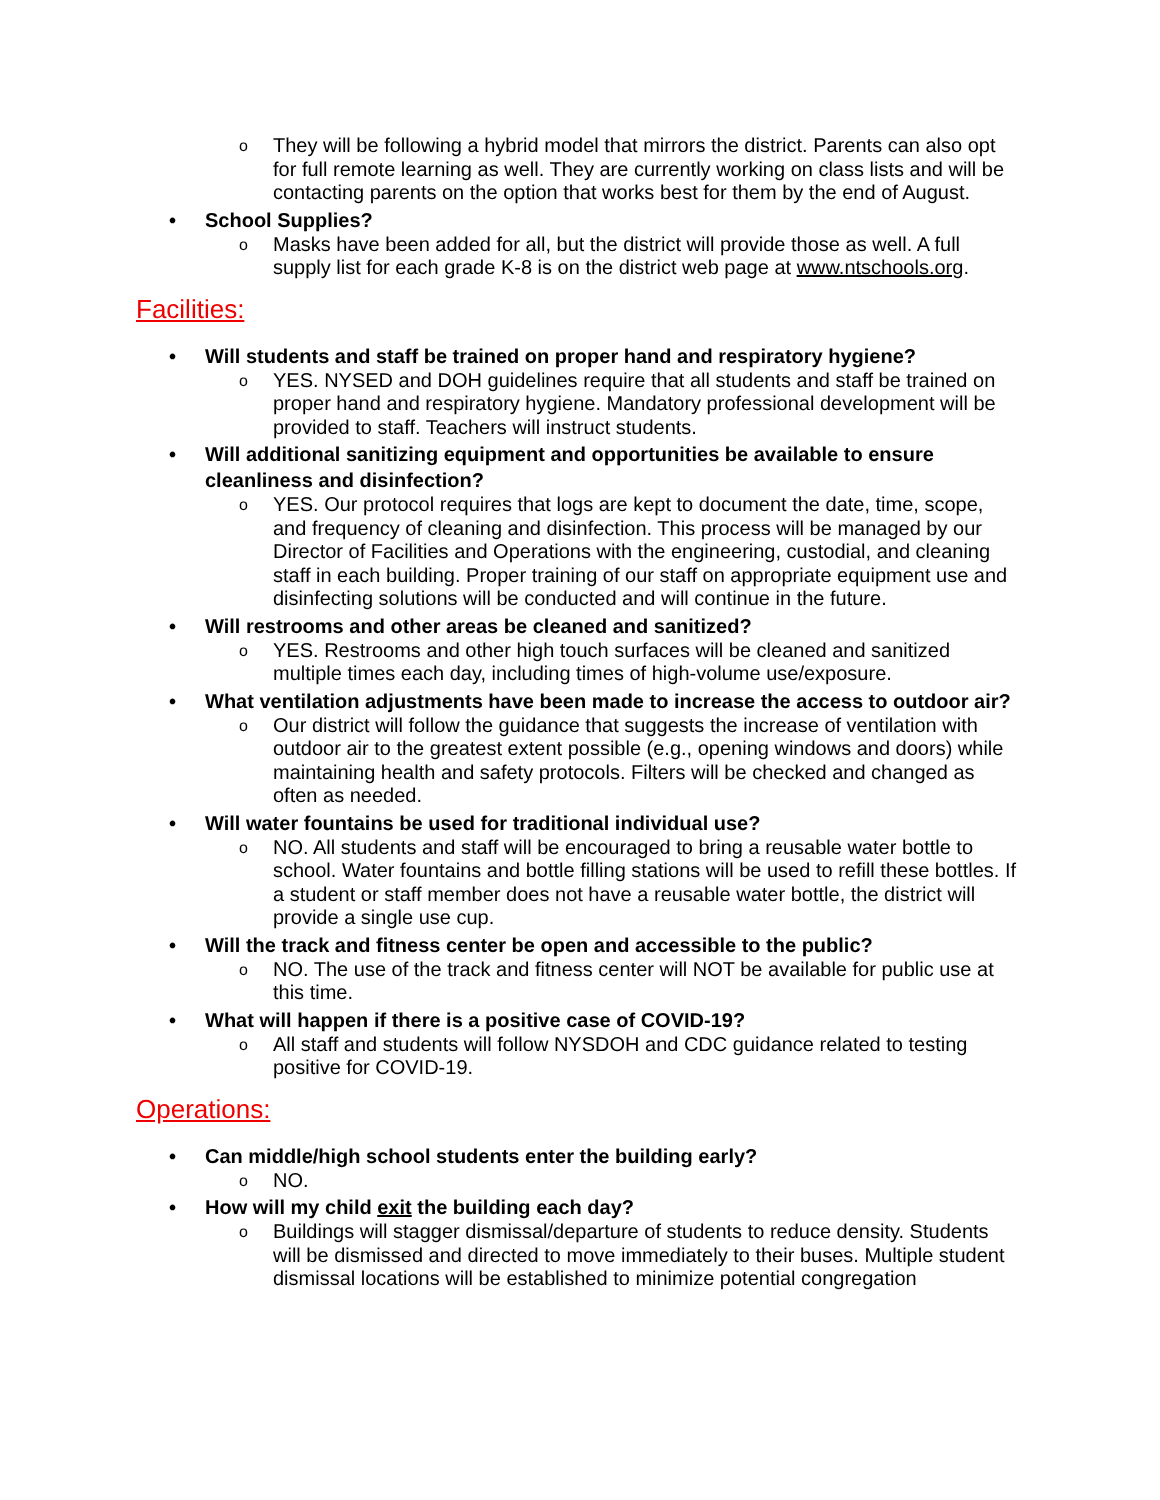They will be following a hybrid model that mirrors the district. Parents can also opt for full remote learning as well. They are currently working on class lists and will be contacting parents on the option that works best for them by the end of August.
School Supplies?
Masks have been added for all, but the district will provide those as well. A full supply list for each grade K-8 is on the district web page at www.ntschools.org.
Facilities:
Will students and staff be trained on proper hand and respiratory hygiene?
YES. NYSED and DOH guidelines require that all students and staff be trained on proper hand and respiratory hygiene. Mandatory professional development will be provided to staff. Teachers will instruct students.
Will additional sanitizing equipment and opportunities be available to ensure cleanliness and disinfection?
YES. Our protocol requires that logs are kept to document the date, time, scope, and frequency of cleaning and disinfection. This process will be managed by our Director of Facilities and Operations with the engineering, custodial, and cleaning staff in each building. Proper training of our staff on appropriate equipment use and disinfecting solutions will be conducted and will continue in the future.
Will restrooms and other areas be cleaned and sanitized?
YES. Restrooms and other high touch surfaces will be cleaned and sanitized multiple times each day, including times of high-volume use/exposure.
What ventilation adjustments have been made to increase the access to outdoor air?
Our district will follow the guidance that suggests the increase of ventilation with outdoor air to the greatest extent possible (e.g., opening windows and doors) while maintaining health and safety protocols. Filters will be checked and changed as often as needed.
Will water fountains be used for traditional individual use?
NO. All students and staff will be encouraged to bring a reusable water bottle to school. Water fountains and bottle filling stations will be used to refill these bottles. If a student or staff member does not have a reusable water bottle, the district will provide a single use cup.
Will the track and fitness center be open and accessible to the public?
NO. The use of the track and fitness center will NOT be available for public use at this time.
What will happen if there is a positive case of COVID-19?
All staff and students will follow NYSDOH and CDC guidance related to testing positive for COVID-19.
Operations:
Can middle/high school students enter the building early?
NO.
How will my child exit the building each day?
Buildings will stagger dismissal/departure of students to reduce density. Students will be dismissed and directed to move immediately to their buses. Multiple student dismissal locations will be established to minimize potential congregation